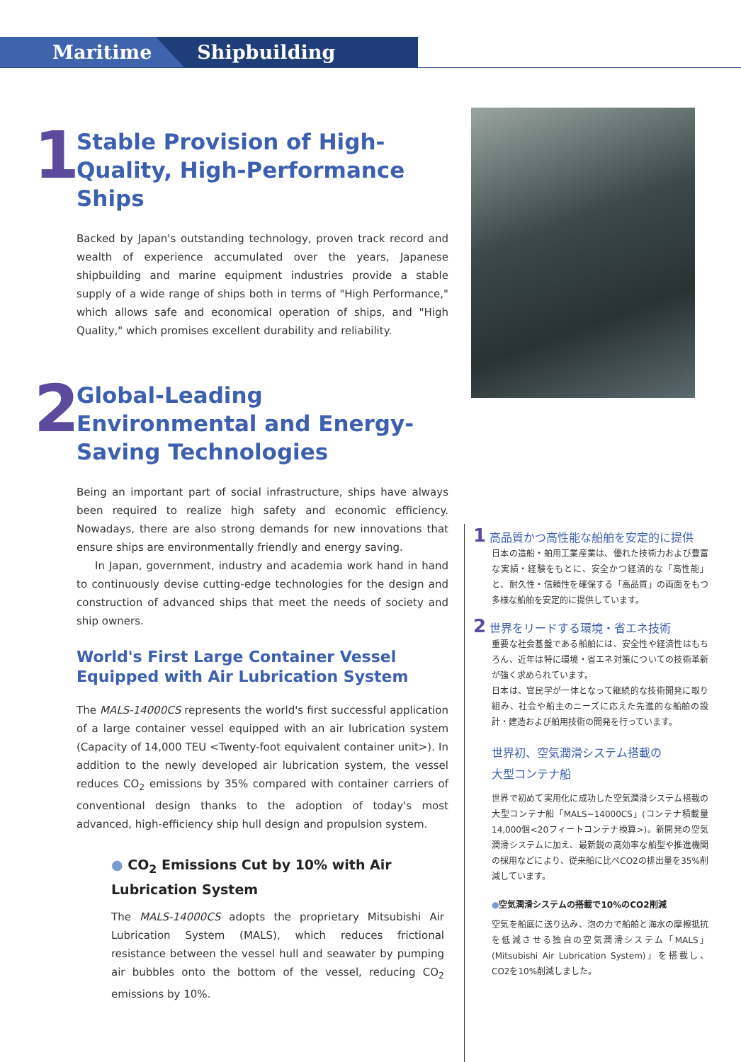Maritime Shipbuilding
1
Stable Provision of High-Quality, High-Performance Ships
Backed by Japan's outstanding technology, proven track record and wealth of experience accumulated over the years, Japanese shipbuilding and marine equipment industries provide a stable supply of a wide range of ships both in terms of "High Performance," which allows safe and economical operation of ships, and "High Quality," which promises excellent durability and reliability.
2
Global-Leading Environmental and Energy-Saving Technologies
Being an important part of social infrastructure, ships have always been required to realize high safety and economic efficiency. Nowadays, there are also strong demands for new innovations that ensure ships are environmentally friendly and energy saving.
In Japan, government, industry and academia work hand in hand to continuously devise cutting-edge technologies for the design and construction of advanced ships that meet the needs of society and ship owners.
World's First Large Container Vessel Equipped with Air Lubrication System
The MALS-14000CS represents the world's first successful application of a large container vessel equipped with an air lubrication system (Capacity of 14,000 TEU <Twenty-foot equivalent container unit>). In addition to the newly developed air lubrication system, the vessel reduces CO<sub>2</sub> emissions by 35% compared with container carriers of conventional design thanks to the adoption of today's most advanced, high-efficiency ship hull design and propulsion system.
● CO<sub>2</sub> Emissions Cut by 10% with Air Lubrication System
The MALS-14000CS adopts the proprietary Mitsubishi Air Lubrication System (MALS), which reduces frictional resistance between the vessel hull and seawater by pumping air bubbles onto the bottom of the vessel, reducing CO<sub>2</sub> emissions by 10%.
1 高品質かつ高性能な船舶を安定的に提供
日本の造船・舶用工業産業は、優れた技術力および豊富な実績・経験をもとに、安全かつ経済的な「高性能」と、耐久性・信頼性を確保する「高品質」の両面をもつ多様な船舶を安定的に提供しています。
2 世界をリードする環境・省エネ技術
重要な社会基盤である船舶には、安全性や経済性はもちろん、近年は特に環境・省エネ対策についての技術革新が強く求められています。
日本は、官民学が一体となって継続的な技術開発に取り組み、社会や船主のニーズに応えた先進的な船舶の設計・建造および舶用技術の開発を行っています。
世界初、空気潤滑システム搭載の
大型コンテナ船
世界で初めて実用化に成功した空気潤滑システム搭載の大型コンテナ船「MALS−14000CS」(コンテナ積載量14,000個<20フィートコンテナ換算>)。新開発の空気潤滑システムに加え、最新鋭の高効率な船型や推進機関の採用などにより、従来船に比べCO2の排出量を35%削減しています。
●空気潤滑システムの搭載で10%のCO2削減
空気を船底に送り込み、泡の力で船舶と海水の摩擦抵抗を低減させる独自の空気潤滑システム「MALS」(Mitsubishi Air Lubrication System)」を搭載し、CO2を10%削減しました。